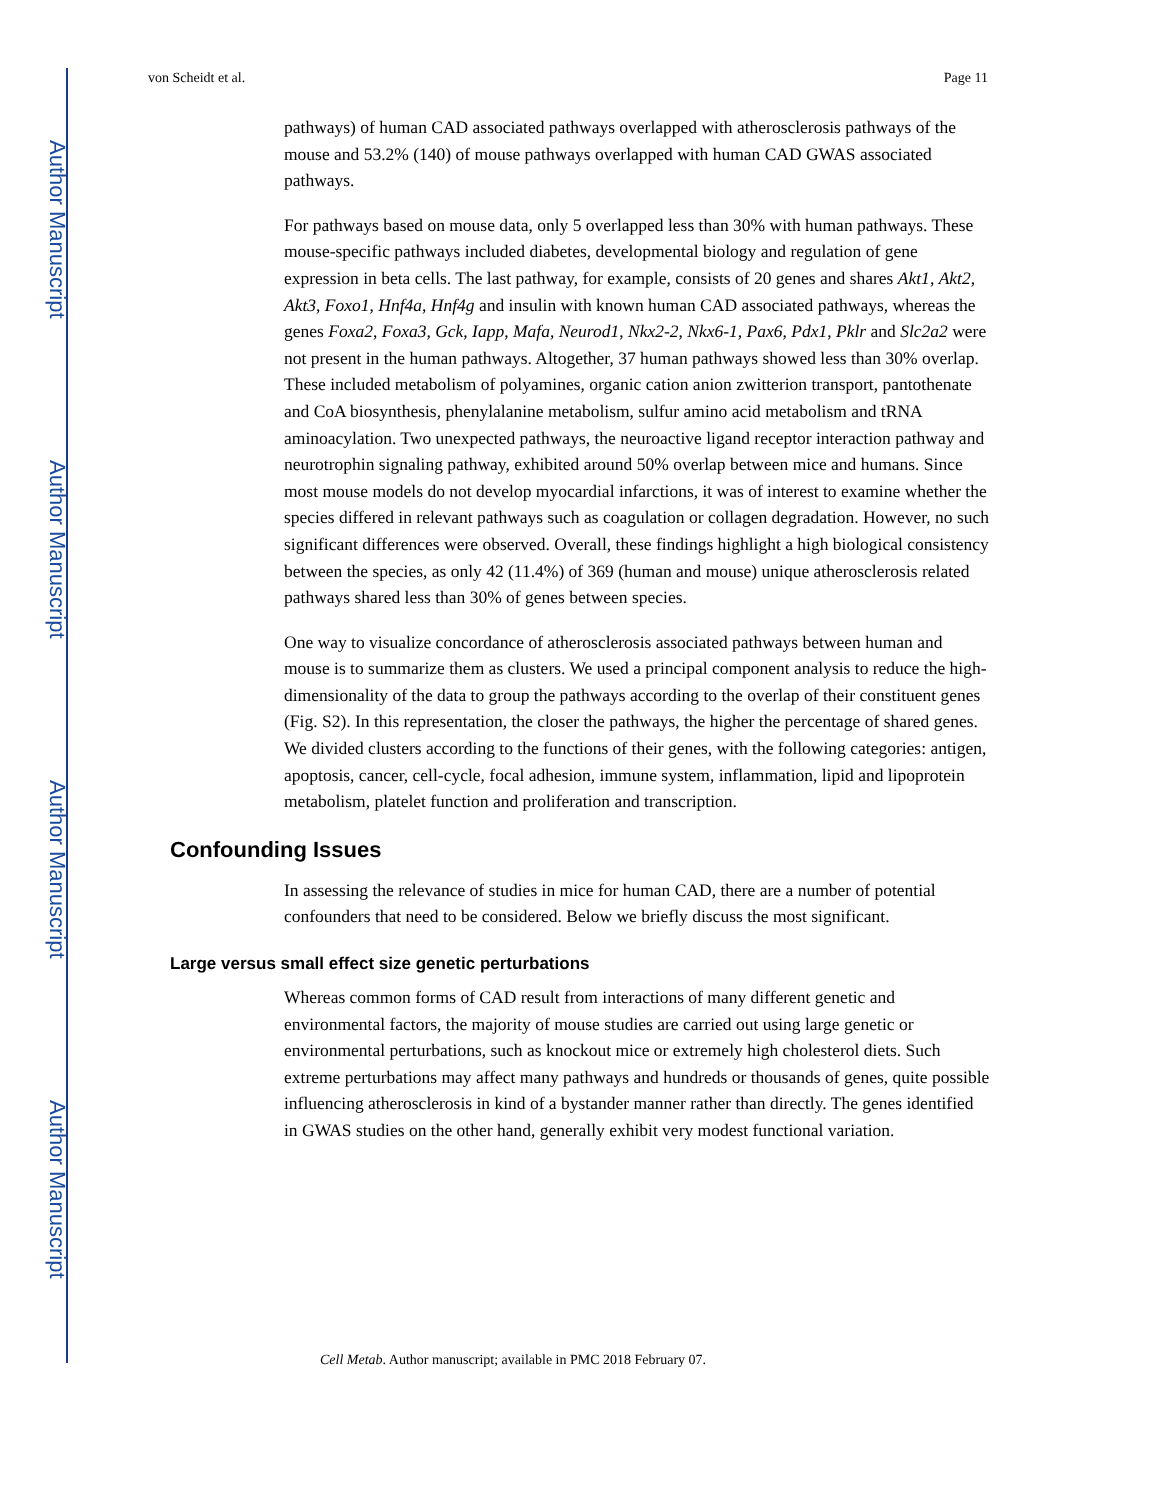Author Manuscript
Author Manuscript
Author Manuscript
Author Manuscript
von Scheidt et al. Page 11
pathways) of human CAD associated pathways overlapped with atherosclerosis pathways of the mouse and 53.2% (140) of mouse pathways overlapped with human CAD GWAS associated pathways.
For pathways based on mouse data, only 5 overlapped less than 30% with human pathways. These mouse-specific pathways included diabetes, developmental biology and regulation of gene expression in beta cells. The last pathway, for example, consists of 20 genes and shares Akt1, Akt2, Akt3, Foxo1, Hnf4a, Hnf4g and insulin with known human CAD associated pathways, whereas the genes Foxa2, Foxa3, Gck, Iapp, Mafa, Neurod1, Nkx2-2, Nkx6-1, Pax6, Pdx1, Pklr and Slc2a2 were not present in the human pathways. Altogether, 37 human pathways showed less than 30% overlap. These included metabolism of polyamines, organic cation anion zwitterion transport, pantothenate and CoA biosynthesis, phenylalanine metabolism, sulfur amino acid metabolism and tRNA aminoacylation. Two unexpected pathways, the neuroactive ligand receptor interaction pathway and neurotrophin signaling pathway, exhibited around 50% overlap between mice and humans. Since most mouse models do not develop myocardial infarctions, it was of interest to examine whether the species differed in relevant pathways such as coagulation or collagen degradation. However, no such significant differences were observed. Overall, these findings highlight a high biological consistency between the species, as only 42 (11.4%) of 369 (human and mouse) unique atherosclerosis related pathways shared less than 30% of genes between species.
One way to visualize concordance of atherosclerosis associated pathways between human and mouse is to summarize them as clusters. We used a principal component analysis to reduce the high-dimensionality of the data to group the pathways according to the overlap of their constituent genes (Fig. S2). In this representation, the closer the pathways, the higher the percentage of shared genes. We divided clusters according to the functions of their genes, with the following categories: antigen, apoptosis, cancer, cell-cycle, focal adhesion, immune system, inflammation, lipid and lipoprotein metabolism, platelet function and proliferation and transcription.
Confounding Issues
In assessing the relevance of studies in mice for human CAD, there are a number of potential confounders that need to be considered. Below we briefly discuss the most significant.
Large versus small effect size genetic perturbations
Whereas common forms of CAD result from interactions of many different genetic and environmental factors, the majority of mouse studies are carried out using large genetic or environmental perturbations, such as knockout mice or extremely high cholesterol diets. Such extreme perturbations may affect many pathways and hundreds or thousands of genes, quite possible influencing atherosclerosis in kind of a bystander manner rather than directly. The genes identified in GWAS studies on the other hand, generally exhibit very modest functional variation.
Cell Metab. Author manuscript; available in PMC 2018 February 07.